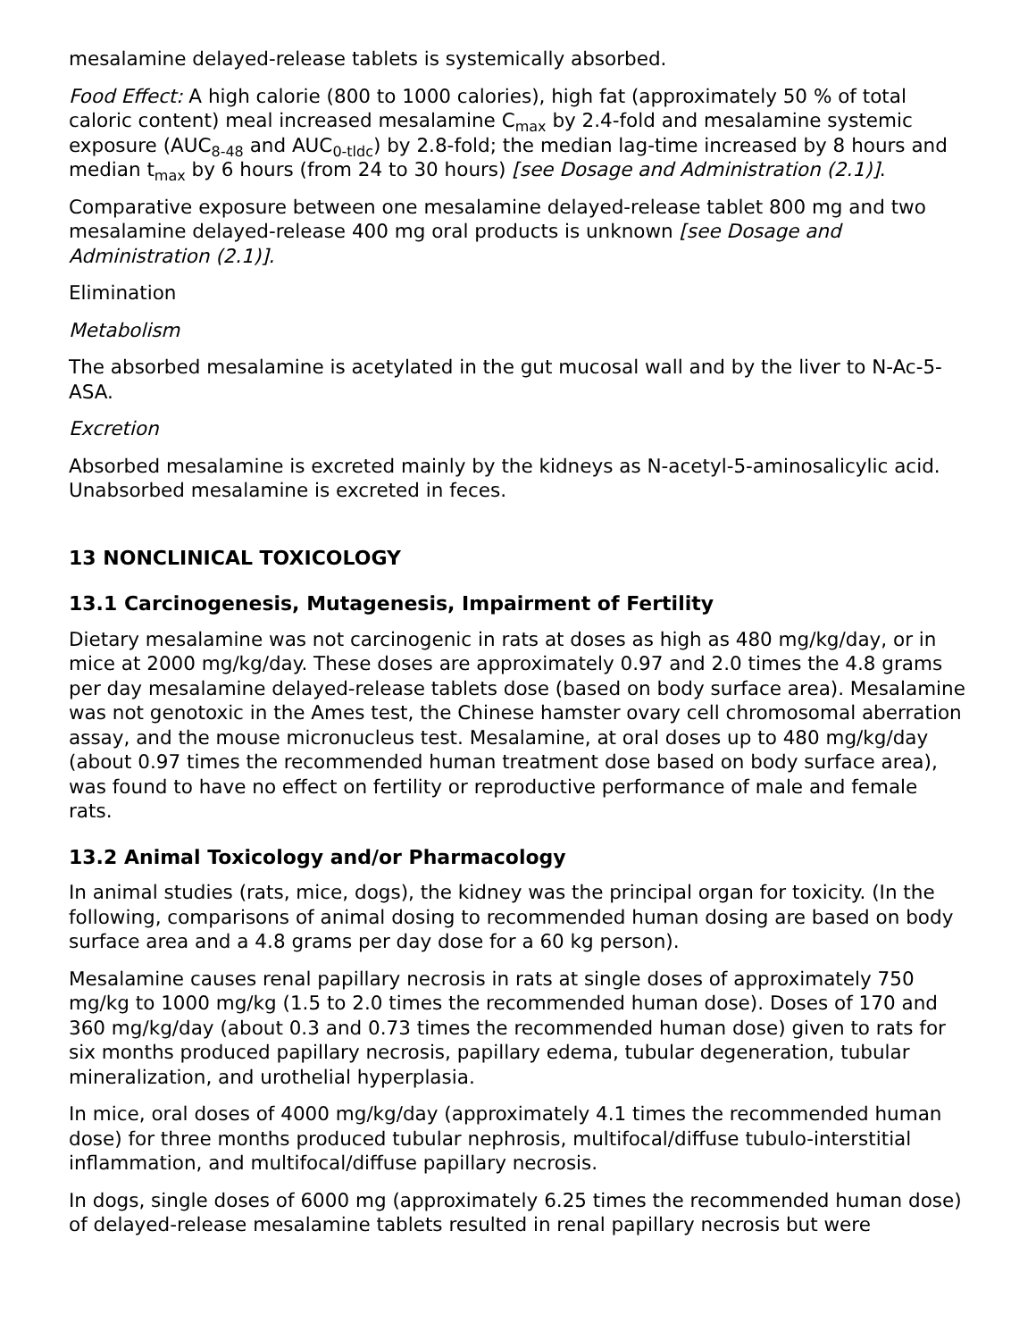mesalamine delayed-release tablets is systemically absorbed.
Food Effect: A high calorie (800 to 1000 calories), high fat (approximately 50 % of total caloric content) meal increased mesalamine C<sub>max</sub> by 2.4-fold and mesalamine systemic exposure (AUC<sub>8-48</sub> and AUC<sub>0-tldc</sub>) by 2.8-fold; the median lag-time increased by 8 hours and median t<sub>max</sub> by 6 hours (from 24 to 30 hours) [see Dosage and Administration (2.1)].
Comparative exposure between one mesalamine delayed-release tablet 800 mg and two mesalamine delayed-release 400 mg oral products is unknown [see Dosage and Administration (2.1)].
Elimination
Metabolism
The absorbed mesalamine is acetylated in the gut mucosal wall and by the liver to N-Ac-5-ASA.
Excretion
Absorbed mesalamine is excreted mainly by the kidneys as N-acetyl-5-aminosalicylic acid. Unabsorbed mesalamine is excreted in feces.
13 NONCLINICAL TOXICOLOGY
13.1 Carcinogenesis, Mutagenesis, Impairment of Fertility
Dietary mesalamine was not carcinogenic in rats at doses as high as 480 mg/kg/day, or in mice at 2000 mg/kg/day. These doses are approximately 0.97 and 2.0 times the 4.8 grams per day mesalamine delayed-release tablets dose (based on body surface area). Mesalamine was not genotoxic in the Ames test, the Chinese hamster ovary cell chromosomal aberration assay, and the mouse micronucleus test. Mesalamine, at oral doses up to 480 mg/kg/day (about 0.97 times the recommended human treatment dose based on body surface area), was found to have no effect on fertility or reproductive performance of male and female rats.
13.2 Animal Toxicology and/or Pharmacology
In animal studies (rats, mice, dogs), the kidney was the principal organ for toxicity. (In the following, comparisons of animal dosing to recommended human dosing are based on body surface area and a 4.8 grams per day dose for a 60 kg person).
Mesalamine causes renal papillary necrosis in rats at single doses of approximately 750 mg/kg to 1000 mg/kg (1.5 to 2.0 times the recommended human dose). Doses of 170 and 360 mg/kg/day (about 0.3 and 0.73 times the recommended human dose) given to rats for six months produced papillary necrosis, papillary edema, tubular degeneration, tubular mineralization, and urothelial hyperplasia.
In mice, oral doses of 4000 mg/kg/day (approximately 4.1 times the recommended human dose) for three months produced tubular nephrosis, multifocal/diffuse tubulo-interstitial inflammation, and multifocal/diffuse papillary necrosis.
In dogs, single doses of 6000 mg (approximately 6.25 times the recommended human dose) of delayed-release mesalamine tablets resulted in renal papillary necrosis but were